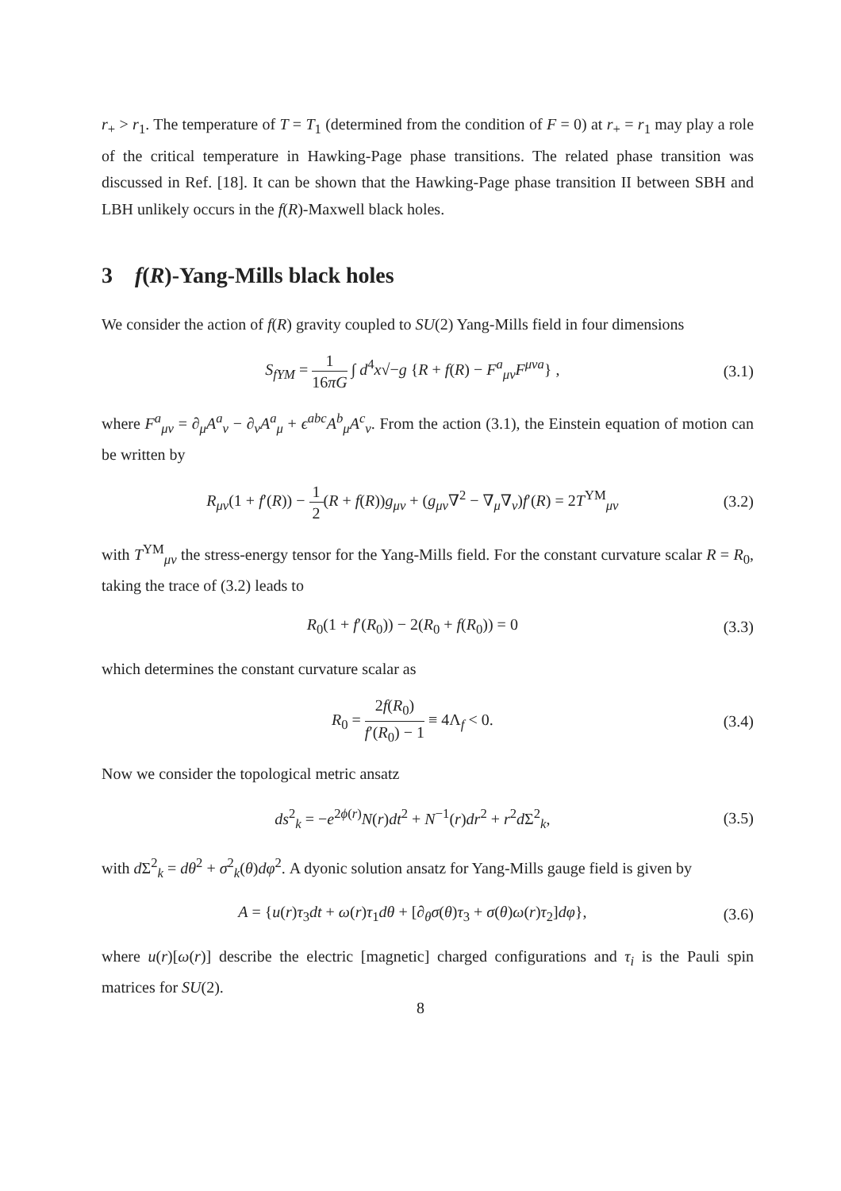r<sub>+</sub> > r<sub>1</sub>. The temperature of T = T<sub>1</sub> (determined from the condition of F = 0) at r<sub>+</sub> = r<sub>1</sub> may play a role of the critical temperature in Hawking-Page phase transitions. The related phase transition was discussed in Ref. [18]. It can be shown that the Hawking-Page phase transition II between SBH and LBH unlikely occurs in the f(R)-Maxwell black holes.
3 f(R)-Yang-Mills black holes
We consider the action of f(R) gravity coupled to SU(2) Yang-Mills field in four dimensions
S<sub>fYM</sub> = 1 16πG ∫ d<sup>4</sup>x√−g {R + f(R) − F<sup>a</sup><sub>μν</sub>F<sup>μνa</sup>} , (3.1)
where F<sup>a</sup><sub>μν</sub> = ∂<sub>μ</sub>A<sup>a</sup><sub>ν</sub> − ∂<sub>ν</sub>A<sup>a</sup><sub>μ</sub> + ϵ<sup>abc</sup>A<sup>b</sup><sub>μ</sub>A<sup>c</sup><sub>ν</sub>. From the action (3.1), the Einstein equation of motion can be written by
R<sub>μν</sub>(1 + f′(R)) − 1 2(R + f(R))g<sub>μν</sub> + (g<sub>μν</sub>∇<sup>2</sup> − ∇<sub>μ</sub>∇<sub>ν</sub>)f′(R) = 2T<sup>YM</sup><sub>μν</sub> (3.2)
with T<sup>YM</sup><sub>μν</sub> the stress-energy tensor for the Yang-Mills field. For the constant curvature scalar R = R<sub>0</sub>, taking the trace of (3.2) leads to
R<sub>0</sub>(1 + f′(R<sub>0</sub>)) − 2(R<sub>0</sub> + f(R<sub>0</sub>)) = 0 (3.3)
which determines the constant curvature scalar as
R<sub>0</sub> = 2f(R<sub>0</sub>) f′(R<sub>0</sub>) − 1 ≡ 4Λ<sub>f</sub> < 0. (3.4)
Now we consider the topological metric ansatz
ds<sup>2</sup><sub>k</sub> = −e<sup>2ϕ(r)</sup>N(r)dt<sup>2</sup> + N<sup>−1</sup>(r)dr<sup>2</sup> + r<sup>2</sup>d Σ<sup>2</sup><sub>k</sub>, (3.5)
with d Σ<sup>2</sup><sub>k</sub> = dθ<sup>2</sup> + σ<sup>2</sup><sub>k</sub>(θ)dφ<sup>2</sup>. A dyonic solution ansatz for Yang-Mills gauge field is given by
A = {u(r)τ<sub>3</sub>dt + ω(r)τ<sub>1</sub>dθ + [∂<sub>θ</sub>σ(θ)τ<sub>3</sub> + σ(θ)ω(r)τ<sub>2</sub>]dφ}, (3.6)
where u(r)[ω(r)] describe the electric [magnetic] charged configurations and τ<sub>i</sub> is the Pauli spin matrices for SU(2).
8